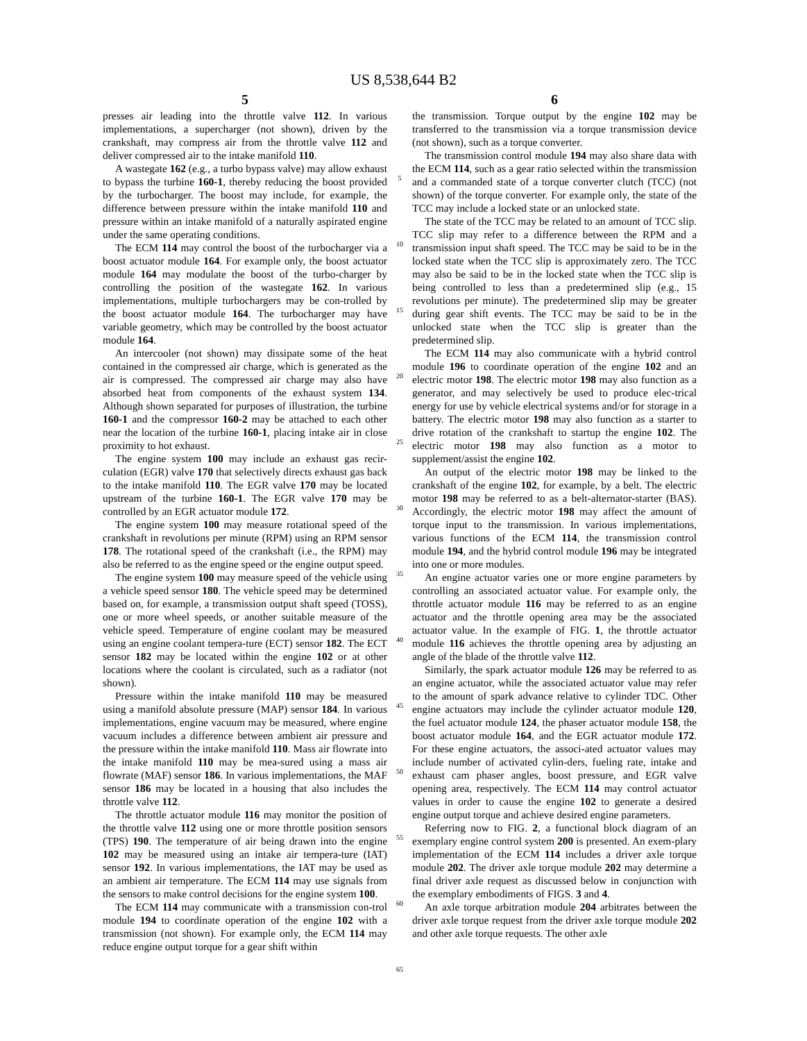US 8,538,644 B2
5
presses air leading into the throttle valve 112. In various implementations, a supercharger (not shown), driven by the crankshaft, may compress air from the throttle valve 112 and deliver compressed air to the intake manifold 110.
A wastegate 162 (e.g., a turbo bypass valve) may allow exhaust to bypass the turbine 160-1, thereby reducing the boost provided by the turbocharger. The boost may include, for example, the difference between pressure within the intake manifold 110 and pressure within an intake manifold of a naturally aspirated engine under the same operating conditions.
The ECM 114 may control the boost of the turbocharger via a boost actuator module 164. For example only, the boost actuator module 164 may modulate the boost of the turbo-charger by controlling the position of the wastegate 162. In various implementations, multiple turbochargers may be con-trolled by the boost actuator module 164. The turbocharger may have variable geometry, which may be controlled by the boost actuator module 164.
An intercooler (not shown) may dissipate some of the heat contained in the compressed air charge, which is generated as the air is compressed. The compressed air charge may also have absorbed heat from components of the exhaust system 134. Although shown separated for purposes of illustration, the turbine 160-1 and the compressor 160-2 may be attached to each other near the location of the turbine 160-1, placing intake air in close proximity to hot exhaust.
The engine system 100 may include an exhaust gas recir-culation (EGR) valve 170 that selectively directs exhaust gas back to the intake manifold 110. The EGR valve 170 may be located upstream of the turbine 160-1. The EGR valve 170 may be controlled by an EGR actuator module 172.
The engine system 100 may measure rotational speed of the crankshaft in revolutions per minute (RPM) using an RPM sensor 178. The rotational speed of the crankshaft (i.e., the RPM) may also be referred to as the engine speed or the engine output speed.
The engine system 100 may measure speed of the vehicle using a vehicle speed sensor 180. The vehicle speed may be determined based on, for example, a transmission output shaft speed (TOSS), one or more wheel speeds, or another suitable measure of the vehicle speed. Temperature of engine coolant may be measured using an engine coolant tempera-ture (ECT) sensor 182. The ECT sensor 182 may be located within the engine 102 or at other locations where the coolant is circulated, such as a radiator (not shown).
Pressure within the intake manifold 110 may be measured using a manifold absolute pressure (MAP) sensor 184. In various implementations, engine vacuum may be measured, where engine vacuum includes a difference between ambient air pressure and the pressure within the intake manifold 110. Mass air flowrate into the intake manifold 110 may be mea-sured using a mass air flowrate (MAF) sensor 186. In various implementations, the MAF sensor 186 may be located in a housing that also includes the throttle valve 112.
The throttle actuator module 116 may monitor the position of the throttle valve 112 using one or more throttle position sensors (TPS) 190. The temperature of air being drawn into the engine 102 may be measured using an intake air tempera-ture (IAT) sensor 192. In various implementations, the IAT may be used as an ambient air temperature. The ECM 114 may use signals from the sensors to make control decisions for the engine system 100.
The ECM 114 may communicate with a transmission con-trol module 194 to coordinate operation of the engine 102 with a transmission (not shown). For example only, the ECM 114 may reduce engine output torque for a gear shift within
5
10
15
20
25
30
35
40
45
50
55
60
65
6
the transmission. Torque output by the engine 102 may be transferred to the transmission via a torque transmission device (not shown), such as a torque converter.
The transmission control module 194 may also share data with the ECM 114, such as a gear ratio selected within the transmission and a commanded state of a torque converter clutch (TCC) (not shown) of the torque converter. For example only, the state of the TCC may include a locked state or an unlocked state.
The state of the TCC may be related to an amount of TCC slip. TCC slip may refer to a difference between the RPM and a transmission input shaft speed. The TCC may be said to be in the locked state when the TCC slip is approximately zero. The TCC may also be said to be in the locked state when the TCC slip is being controlled to less than a predetermined slip (e.g., 15 revolutions per minute). The predetermined slip may be greater during gear shift events. The TCC may be said to be in the unlocked state when the TCC slip is greater than the predetermined slip.
The ECM 114 may also communicate with a hybrid control module 196 to coordinate operation of the engine 102 and an electric motor 198. The electric motor 198 may also function as a generator, and may selectively be used to produce elec-trical energy for use by vehicle electrical systems and/or for storage in a battery. The electric motor 198 may also function as a starter to drive rotation of the crankshaft to startup the engine 102. The electric motor 198 may also function as a motor to supplement/assist the engine 102.
An output of the electric motor 198 may be linked to the crankshaft of the engine 102, for example, by a belt. The electric motor 198 may be referred to as a belt-alternator-starter (BAS). Accordingly, the electric motor 198 may affect the amount of torque input to the transmission. In various implementations, various functions of the ECM 114, the transmission control module 194, and the hybrid control module 196 may be integrated into one or more modules.
An engine actuator varies one or more engine parameters by controlling an associated actuator value. For example only, the throttle actuator module 116 may be referred to as an engine actuator and the throttle opening area may be the associated actuator value. In the example of FIG. 1, the throttle actuator module 116 achieves the throttle opening area by adjusting an angle of the blade of the throttle valve 112.
Similarly, the spark actuator module 126 may be referred to as an engine actuator, while the associated actuator value may refer to the amount of spark advance relative to cylinder TDC. Other engine actuators may include the cylinder actuator module 120, the fuel actuator module 124, the phaser actuator module 158, the boost actuator module 164, and the EGR actuator module 172. For these engine actuators, the associ-ated actuator values may include number of activated cylin-ders, fueling rate, intake and exhaust cam phaser angles, boost pressure, and EGR valve opening area, respectively. The ECM 114 may control actuator values in order to cause the engine 102 to generate a desired engine output torque and achieve desired engine parameters.
Referring now to FIG. 2, a functional block diagram of an exemplary engine control system 200 is presented. An exem-plary implementation of the ECM 114 includes a driver axle torque module 202. The driver axle torque module 202 may determine a final driver axle request as discussed below in conjunction with the exemplary embodiments of FIGS. 3 and 4.
An axle torque arbitration module 204 arbitrates between the driver axle torque request from the driver axle torque module 202 and other axle torque requests. The other axle